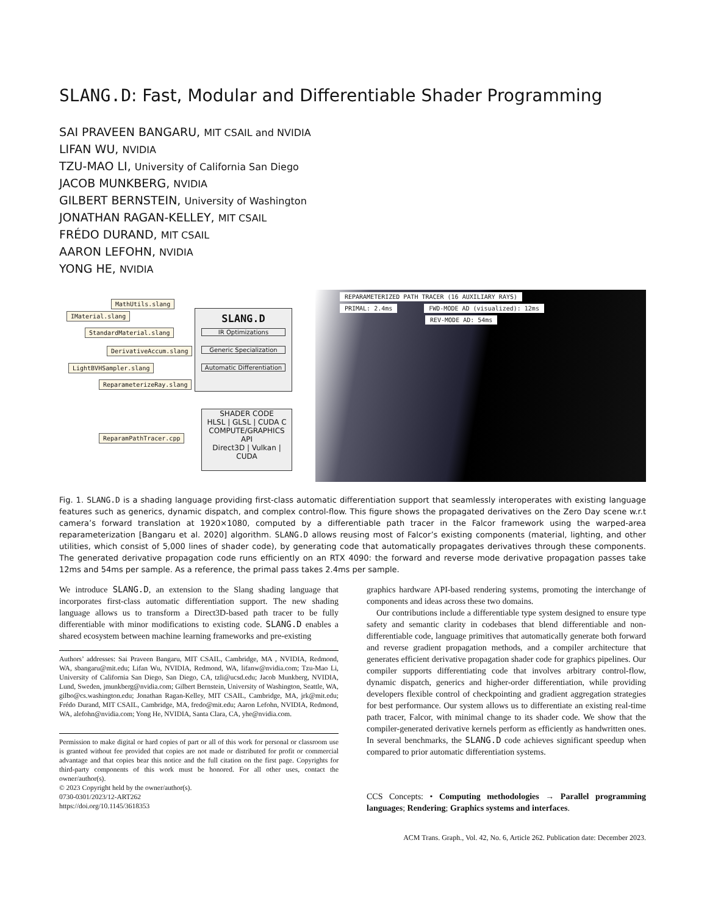SLANG.D: Fast, Modular and Differentiable Shader Programming
SAI PRAVEEN BANGARU, MIT CSAIL and NVIDIA
LIFAN WU, NVIDIA
TZU-MAO LI, University of California San Diego
JACOB MUNKBERG, NVIDIA
GILBERT BERNSTEIN, University of Washington
JONATHAN RAGAN-KELLEY, MIT CSAIL
FRÉDO DURAND, MIT CSAIL
AARON LEFOHN, NVIDIA
YONG HE, NVIDIA
MathUtils.slang
IMaterial.slang
StandardMaterial.slang
DerivativeAccum.slang
LightBVHSampler.slang
ReparameterizeRay.slang
ReparamPathTracer.cpp
SLANG.D
IR Optimizations
Generic Specialization
Automatic Differentiation
SHADER CODE
HLSL | GLSL | CUDA C
COMPUTE/GRAPHICS API
Direct3D | Vulkan | CUDA
REPARAMETERIZED PATH TRACER (16 AUXILIARY RAYS)
PRIMAL: 2.4ms FWD-MODE AD (visualized): 12ms
REV-MODE AD: 54ms
Fig. 1. SLANG.D is a shading language providing first-class automatic differentiation support that seamlessly interoperates with existing language features such as generics, dynamic dispatch, and complex control-flow. This figure shows the propagated derivatives on the Zero Day scene w.r.t camera’s forward translation at 1920×1080, computed by a differentiable path tracer in the Falcor framework using the warped-area reparameterization [Bangaru et al. 2020] algorithm. SLANG.D allows reusing most of Falcor’s existing components (material, lighting, and other utilities, which consist of 5,000 lines of shader code), by generating code that automatically propagates derivatives through these components. The generated derivative propagation code runs efficiently on an RTX 4090: the forward and reverse mode derivative propagation passes take 12ms and 54ms per sample. As a reference, the primal pass takes 2.4ms per sample.
We introduce SLANG.D, an extension to the Slang shading language that incorporates first-class automatic differentiation support. The new shading language allows us to transform a Direct3D-based path tracer to be fully differentiable with minor modifications to existing code. SLANG.D enables a shared ecosystem between machine learning frameworks and pre-existing
Authors’ addresses: Sai Praveen Bangaru, MIT CSAIL, Cambridge, MA , NVIDIA, Redmond, WA, sbangaru@mit.edu; Lifan Wu, NVIDIA, Redmond, WA, lifanw@nvidia.com; Tzu-Mao Li, University of California San Diego, San Diego, CA, tzli@ucsd.edu; Jacob Munkberg, NVIDIA, Lund, Sweden, jmunkberg@nvidia.com; Gilbert Bernstein, University of Washington, Seattle, WA, gilbo@cs.washington.edu; Jonathan Ragan-Kelley, MIT CSAIL, Cambridge, MA, jrk@mit.edu; Frédo Durand, MIT CSAIL, Cambridge, MA, fredo@mit.edu; Aaron Lefohn, NVIDIA, Redmond, WA, alefohn@nvidia.com; Yong He, NVIDIA, Santa Clara, CA, yhe@nvidia.com.
Permission to make digital or hard copies of part or all of this work for personal or classroom use is granted without fee provided that copies are not made or distributed for profit or commercial advantage and that copies bear this notice and the full citation on the first page. Copyrights for third-party components of this work must be honored. For all other uses, contact the owner/author(s).
© 2023 Copyright held by the owner/author(s).
0730-0301/2023/12-ART262
https://doi.org/10.1145/3618353
graphics hardware API-based rendering systems, promoting the interchange of components and ideas across these two domains.
Our contributions include a differentiable type system designed to ensure type safety and semantic clarity in codebases that blend differentiable and non-differentiable code, language primitives that automatically generate both forward and reverse gradient propagation methods, and a compiler architecture that generates efficient derivative propagation shader code for graphics pipelines. Our compiler supports differentiating code that involves arbitrary control-flow, dynamic dispatch, generics and higher-order differentiation, while providing developers flexible control of checkpointing and gradient aggregation strategies for best performance. Our system allows us to differentiate an existing real-time path tracer, Falcor, with minimal change to its shader code. We show that the compiler-generated derivative kernels perform as efficiently as handwritten ones. In several benchmarks, the SLANG.D code achieves significant speedup when compared to prior automatic differentiation systems.
CCS Concepts: • Computing methodologies → Parallel programming languages; Rendering; Graphics systems and interfaces.
ACM Trans. Graph., Vol. 42, No. 6, Article 262. Publication date: December 2023.